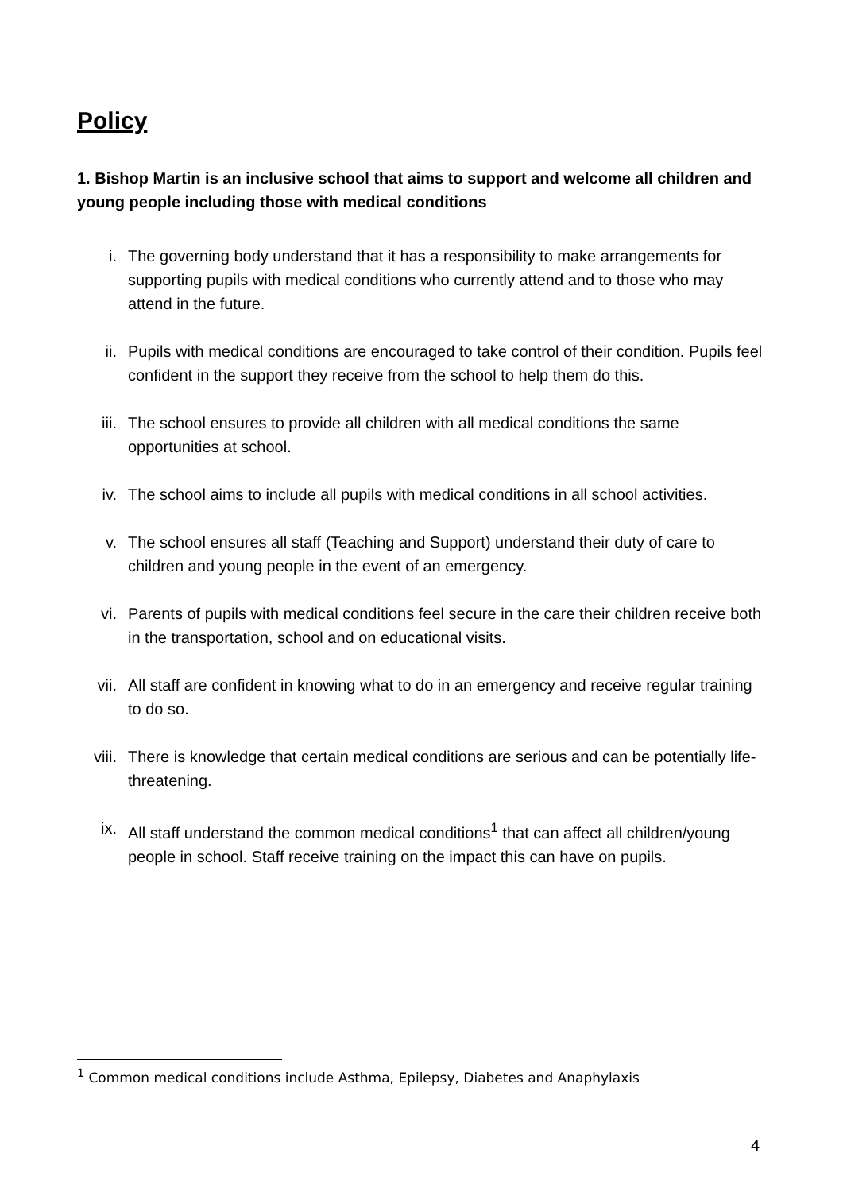Policy
1. Bishop Martin is an inclusive school that aims to support and welcome all children and young people including those with medical conditions
i. The governing body understand that it has a responsibility to make arrangements for supporting pupils with medical conditions who currently attend and to those who may attend in the future.
ii. Pupils with medical conditions are encouraged to take control of their condition. Pupils feel confident in the support they receive from the school to help them do this.
iii. The school ensures to provide all children with all medical conditions the same opportunities at school.
iv. The school aims to include all pupils with medical conditions in all school activities.
v. The school ensures all staff (Teaching and Support) understand their duty of care to children and young people in the event of an emergency.
vi. Parents of pupils with medical conditions feel secure in the care their children receive both in the transportation, school and on educational visits.
vii. All staff are confident in knowing what to do in an emergency and receive regular training to do so.
viii.
There is knowledge that certain medical conditions are serious and can be potentially life-threatening.
ix. All staff understand the common medical conditions<sup>1</sup> that can affect all children/young people in school. Staff receive training on the impact this can have on pupils.
<sup>1</sup> Common medical conditions include Asthma, Epilepsy, Diabetes and Anaphylaxis
4